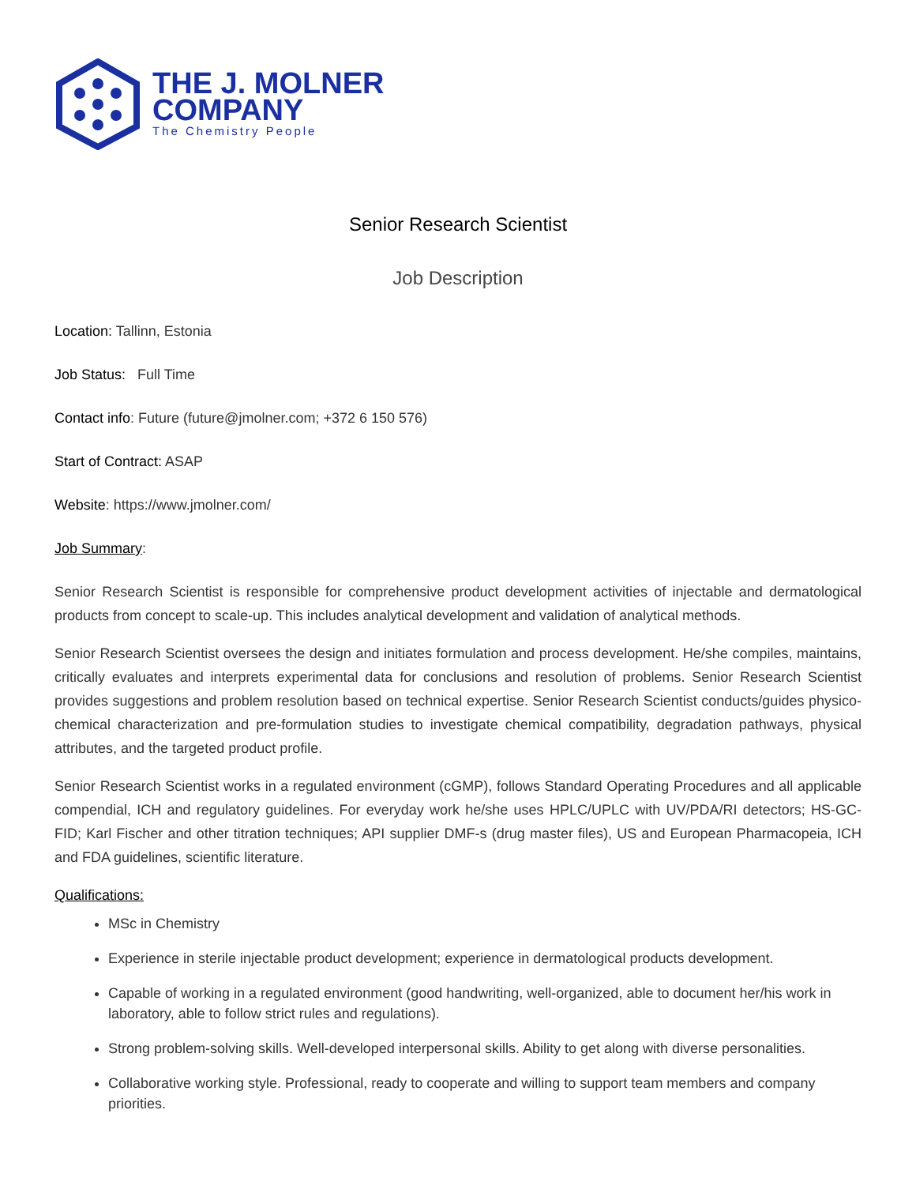THE J. MOLNER
COMPANY
The Chemistry People
Senior Research Scientist
Job Description
Location: Tallinn, Estonia
Job Status: Full Time
Contact info: Future (future@jmolner.com; +372 6 150 576)
Start of Contract: ASAP
Website: https://www.jmolner.com/
Job Summary:
Senior Research Scientist is responsible for comprehensive product development activities of injectable and dermatological products from concept to scale-up. This includes analytical development and validation of analytical methods.
Senior Research Scientist oversees the design and initiates formulation and process development. He/she compiles, maintains, critically evaluates and interprets experimental data for conclusions and resolution of problems. Senior Research Scientist provides suggestions and problem resolution based on technical expertise. Senior Research Scientist conducts/guides physico-chemical characterization and pre-formulation studies to investigate chemical compatibility, degradation pathways, physical attributes, and the targeted product profile.
Senior Research Scientist works in a regulated environment (cGMP), follows Standard Operating Procedures and all applicable compendial, ICH and regulatory guidelines. For everyday work he/she uses HPLC/UPLC with UV/PDA/RI detectors; HS-GC-FID; Karl Fischer and other titration techniques; API supplier DMF-s (drug master files), US and European Pharmacopeia, ICH and FDA guidelines, scientific literature.
Qualifications:
MSc in Chemistry
Experience in sterile injectable product development; experience in dermatological products development.
Capable of working in a regulated environment (good handwriting, well-organized, able to document her/his work in laboratory, able to follow strict rules and regulations).
Strong problem-solving skills. Well-developed interpersonal skills. Ability to get along with diverse personalities.
Collaborative working style. Professional, ready to cooperate and willing to support team members and company priorities.